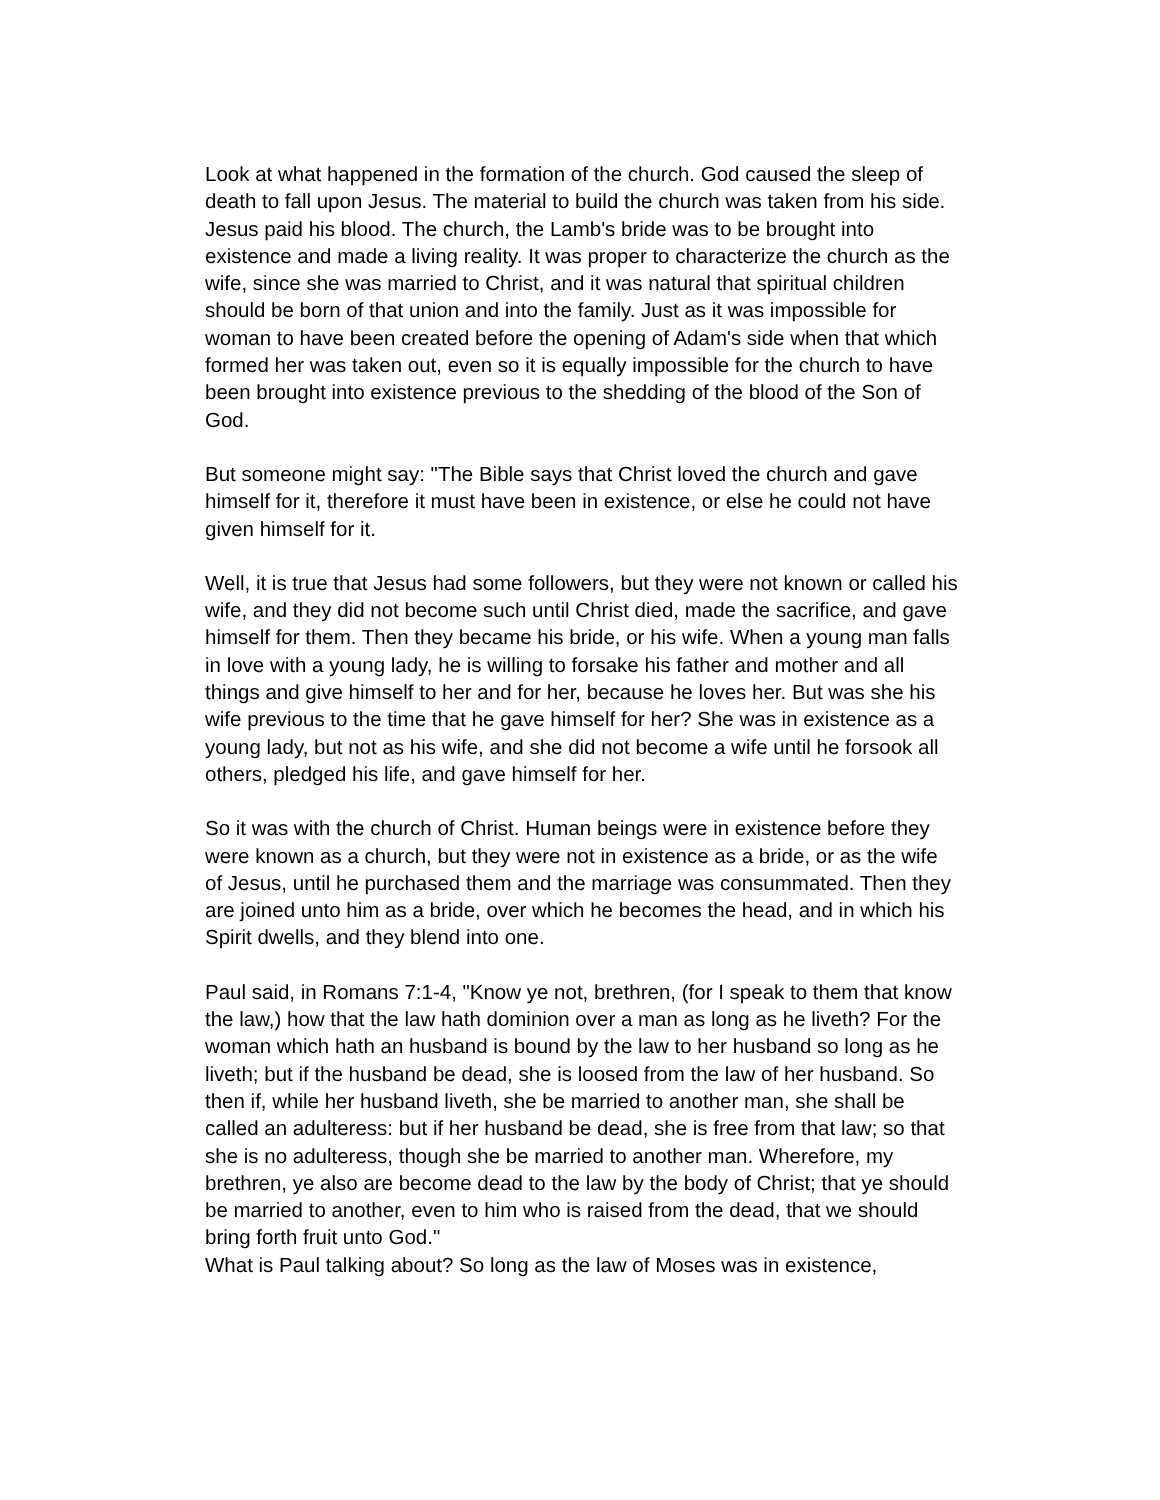Look at what happened in the formation of the church. God caused the sleep of death to fall upon Jesus. The material to build the church was taken from his side. Jesus paid his blood. The church, the Lamb's bride was to be brought into existence and made a living reality. It was proper to characterize the church as the wife, since she was married to Christ, and it was natural that spiritual children should be born of that union and into the family. Just as it was impossible for woman to have been created before the opening of Adam's side when that which formed her was taken out, even so it is equally impossible for the church to have been brought into existence previous to the shedding of the blood of the Son of God.
But someone might say: "The Bible says that Christ loved the church and gave himself for it, therefore it must have been in existence, or else he could not have given himself for it.
Well, it is true that Jesus had some followers, but they were not known or called his wife, and they did not become such until Christ died, made the sacrifice, and gave himself for them. Then they became his bride, or his wife. When a young man falls in love with a young lady, he is willing to forsake his father and mother and all things and give himself to her and for her, because he loves her. But was she his wife previous to the time that he gave himself for her? She was in existence as a young lady, but not as his wife, and she did not become a wife until he forsook all others, pledged his life, and gave himself for her.
So it was with the church of Christ. Human beings were in existence before they were known as a church, but they were not in existence as a bride, or as the wife of Jesus, until he purchased them and the marriage was consummated. Then they are joined unto him as a bride, over which he becomes the head, and in which his Spirit dwells, and they blend into one.
Paul said, in Romans 7:1-4, "Know ye not, brethren, (for I speak to them that know the law,) how that the law hath dominion over a man as long as he liveth? For the woman which hath an husband is bound by the law to her husband so long as he liveth; but if the husband be dead, she is loosed from the law of her husband. So then if, while her husband liveth, she be married to another man, she shall be called an adulteress: but if her husband be dead, she is free from that law; so that she is no adulteress, though she be married to another man. Wherefore, my brethren, ye also are become dead to the law by the body of Christ; that ye should be married to another, even to him who is raised from the dead, that we should bring forth fruit unto God."
What is Paul talking about? So long as the law of Moses was in existence,